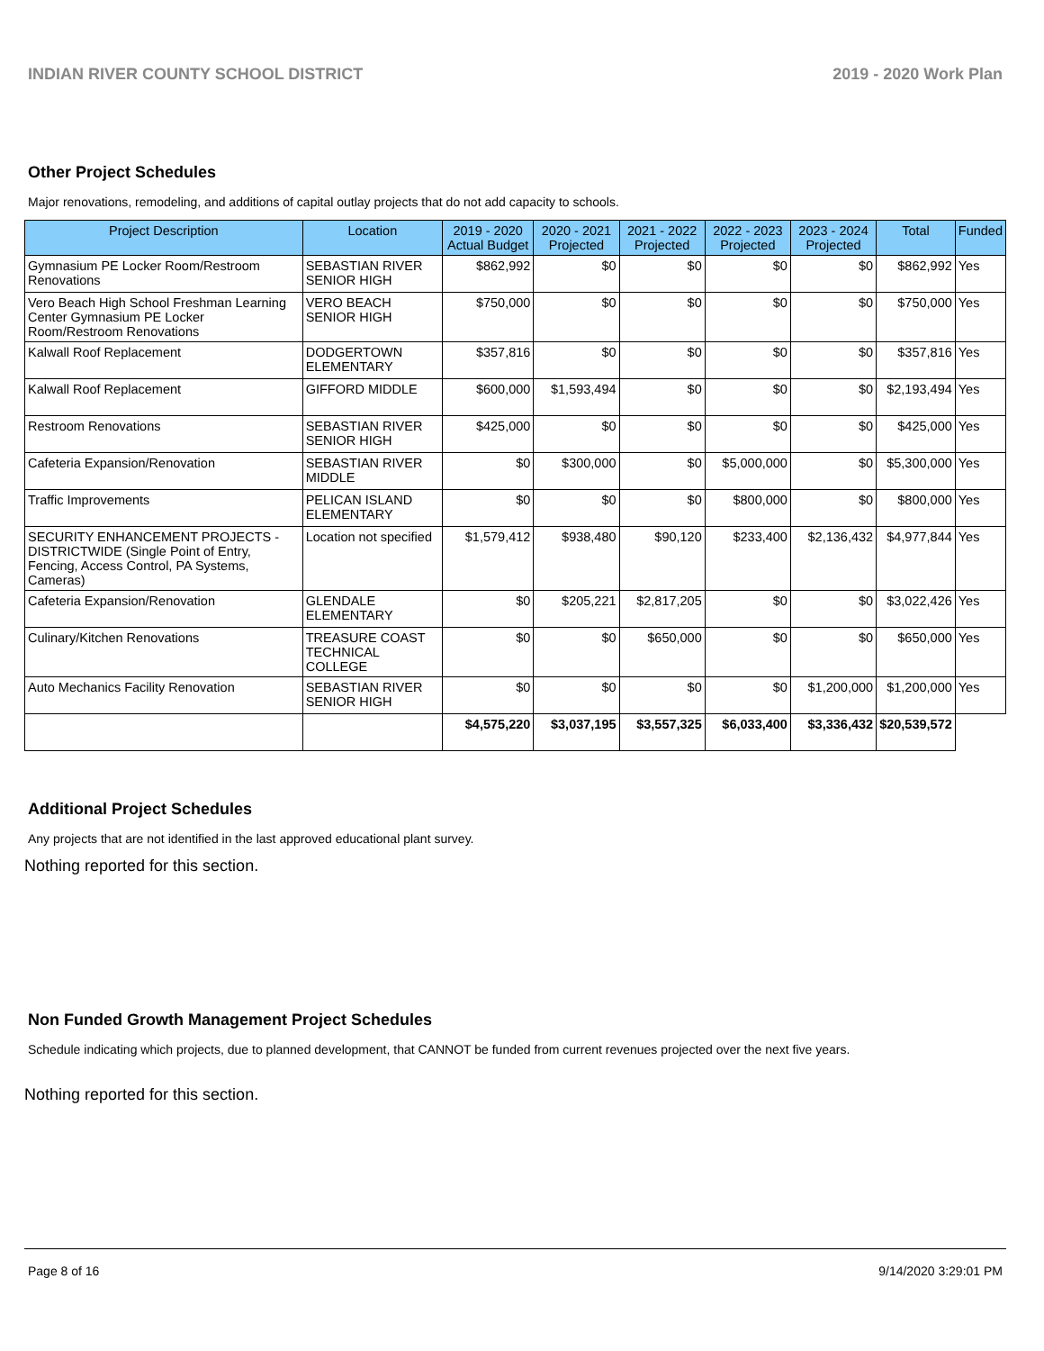INDIAN RIVER COUNTY SCHOOL DISTRICT 2019 - 2020 Work Plan
Other Project Schedules
Major renovations, remodeling, and additions of capital outlay projects that do not add capacity to schools.
| Project Description | Location | 2019 - 2020 Actual Budget | 2020 - 2021 Projected | 2021 - 2022 Projected | 2022 - 2023 Projected | 2023 - 2024 Projected | Total | Funded |
| --- | --- | --- | --- | --- | --- | --- | --- | --- |
| Gymnasium PE Locker Room/Restroom Renovations | SEBASTIAN RIVER SENIOR HIGH | $862,992 | $0 | $0 | $0 | $0 | $862,992 | Yes |
| Vero Beach High School Freshman Learning Center Gymnasium PE Locker Room/Restroom Renovations | VERO BEACH SENIOR HIGH | $750,000 | $0 | $0 | $0 | $0 | $750,000 | Yes |
| Kalwall Roof Replacement | DODGERTOWN ELEMENTARY | $357,816 | $0 | $0 | $0 | $0 | $357,816 | Yes |
| Kalwall Roof Replacement | GIFFORD MIDDLE | $600,000 | $1,593,494 | $0 | $0 | $0 | $2,193,494 | Yes |
| Restroom Renovations | SEBASTIAN RIVER SENIOR HIGH | $425,000 | $0 | $0 | $0 | $0 | $425,000 | Yes |
| Cafeteria Expansion/Renovation | SEBASTIAN RIVER MIDDLE | $0 | $300,000 | $0 | $5,000,000 | $0 | $5,300,000 | Yes |
| Traffic Improvements | PELICAN ISLAND ELEMENTARY | $0 | $0 | $0 | $800,000 | $0 | $800,000 | Yes |
| SECURITY ENHANCEMENT PROJECTS - DISTRICTWIDE (Single Point of Entry, Fencing, Access Control, PA Systems, Cameras) | Location not specified | $1,579,412 | $938,480 | $90,120 | $233,400 | $2,136,432 | $4,977,844 | Yes |
| Cafeteria Expansion/Renovation | GLENDALE ELEMENTARY | $0 | $205,221 | $2,817,205 | $0 | $0 | $3,022,426 | Yes |
| Culinary/Kitchen Renovations | TREASURE COAST TECHNICAL COLLEGE | $0 | $0 | $650,000 | $0 | $0 | $650,000 | Yes |
| Auto Mechanics Facility Renovation | SEBASTIAN RIVER SENIOR HIGH | $0 | $0 | $0 | $0 | $1,200,000 | $1,200,000 | Yes |
| | | $4,575,220 | $3,037,195 | $3,557,325 | $6,033,400 | $3,336,432 | $20,539,572 | |
Additional Project Schedules
Any projects that are not identified in the last approved educational plant survey.
Nothing reported for this section.
Non Funded Growth Management Project Schedules
Schedule indicating which projects, due to planned development, that CANNOT be funded from current revenues projected over the next five years.
Nothing reported for this section.
Page 8 of 16 9/14/2020 3:29:01 PM